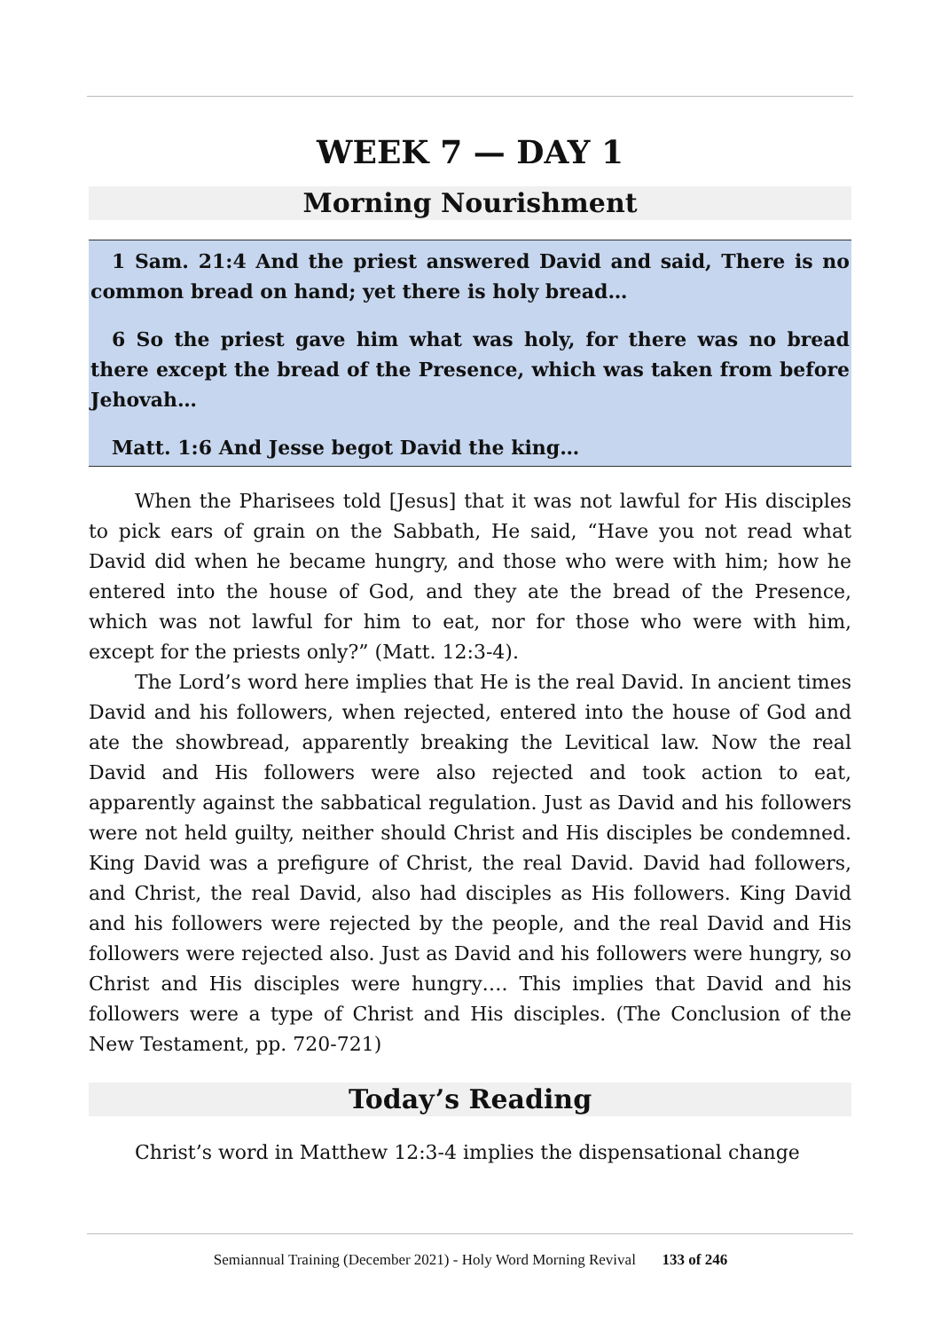WEEK 7 — DAY 1
Morning Nourishment
1 Sam. 21:4 And the priest answered David and said, There is no common bread on hand; yet there is holy bread…
6 So the priest gave him what was holy, for there was no bread there except the bread of the Presence, which was taken from before Jehovah…
Matt. 1:6 And Jesse begot David the king…
When the Pharisees told [Jesus] that it was not lawful for His disciples to pick ears of grain on the Sabbath, He said, “Have you not read what David did when he became hungry, and those who were with him; how he entered into the house of God, and they ate the bread of the Presence, which was not lawful for him to eat, nor for those who were with him, except for the priests only?” (Matt. 12:3-4).
The Lord’s word here implies that He is the real David. In ancient times David and his followers, when rejected, entered into the house of God and ate the showbread, apparently breaking the Levitical law. Now the real David and His followers were also rejected and took action to eat, apparently against the sabbatical regulation. Just as David and his followers were not held guilty, neither should Christ and His disciples be condemned. King David was a prefigure of Christ, the real David. David had followers, and Christ, the real David, also had disciples as His followers. King David and his followers were rejected by the people, and the real David and His followers were rejected also. Just as David and his followers were hungry, so Christ and His disciples were hungry…. This implies that David and his followers were a type of Christ and His disciples. (The Conclusion of the New Testament, pp. 720-721)
Today’s Reading
Christ’s word in Matthew 12:3-4 implies the dispensational change
Semiannual Training (December 2021) - Holy Word Morning Revival 133 of 246